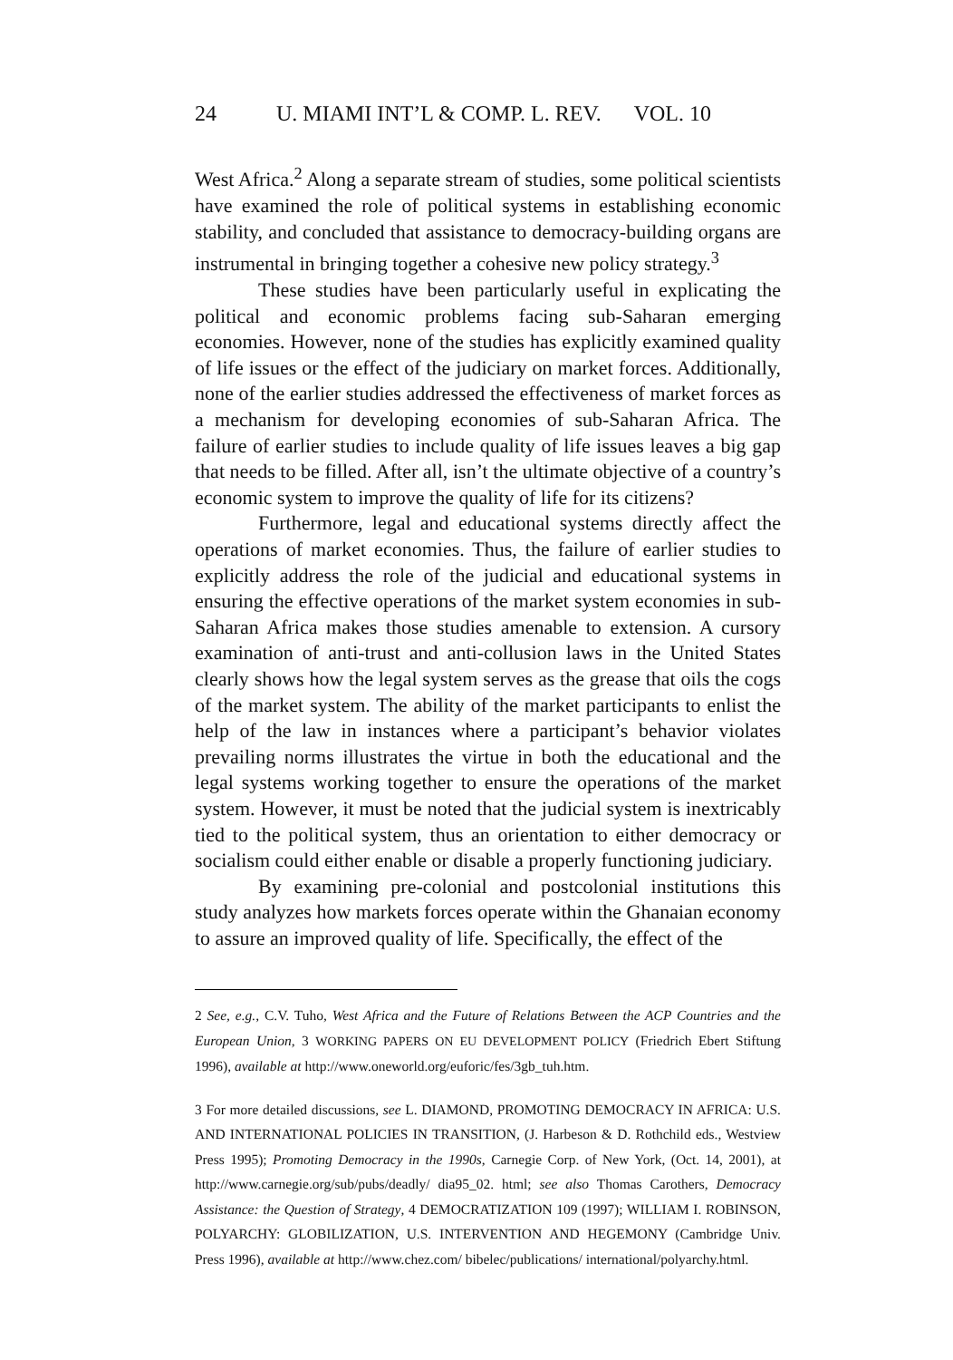24 U. MIAMI INT’L & COMP. L. REV. VOL. 10
West Africa.<sup>2</sup> Along a separate stream of studies, some political scientists have examined the role of political systems in establishing economic stability, and concluded that assistance to democracy-building organs are instrumental in bringing together a cohesive new policy strategy.<sup>3</sup>
These studies have been particularly useful in explicating the political and economic problems facing sub-Saharan emerging economies. However, none of the studies has explicitly examined quality of life issues or the effect of the judiciary on market forces. Additionally, none of the earlier studies addressed the effectiveness of market forces as a mechanism for developing economies of sub-Saharan Africa. The failure of earlier studies to include quality of life issues leaves a big gap that needs to be filled. After all, isn’t the ultimate objective of a country’s economic system to improve the quality of life for its citizens?
Furthermore, legal and educational systems directly affect the operations of market economies. Thus, the failure of earlier studies to explicitly address the role of the judicial and educational systems in ensuring the effective operations of the market system economies in sub-Saharan Africa makes those studies amenable to extension. A cursory examination of anti-trust and anti-collusion laws in the United States clearly shows how the legal system serves as the grease that oils the cogs of the market system. The ability of the market participants to enlist the help of the law in instances where a participant’s behavior violates prevailing norms illustrates the virtue in both the educational and the legal systems working together to ensure the operations of the market system. However, it must be noted that the judicial system is inextricably tied to the political system, thus an orientation to either democracy or socialism could either enable or disable a properly functioning judiciary.
By examining pre-colonial and postcolonial institutions this study analyzes how markets forces operate within the Ghanaian economy to assure an improved quality of life. Specifically, the effect of the
2 See, e.g., C.V. Tuho, West Africa and the Future of Relations Between the ACP Countries and the European Union, 3 WORKING PAPERS ON EU DEVELOPMENT POLICY (Friedrich Ebert Stiftung 1996), available at http://www.oneworld.org/euforic/fes/3gb_tuh.htm.
3 For more detailed discussions, see L. DIAMOND, PROMOTING DEMOCRACY IN AFRICA: U.S. AND INTERNATIONAL POLICIES IN TRANSITION, (J. Harbeson & D. Rothchild eds., Westview Press 1995); Promoting Democracy in the 1990s, Carnegie Corp. of New York, (Oct. 14, 2001), at http://www.carnegie.org/sub/pubs/deadly/ dia95_02. html; see also Thomas Carothers, Democracy Assistance: the Question of Strategy, 4 DEMOCRATIZATION 109 (1997); WILLIAM I. ROBINSON, POLYARCHY: GLOBILIZATION, U.S. INTERVENTION AND HEGEMONY (Cambridge Univ. Press 1996), available at http://www.chez.com/ bibelec/publications/ international/polyarchy.html.